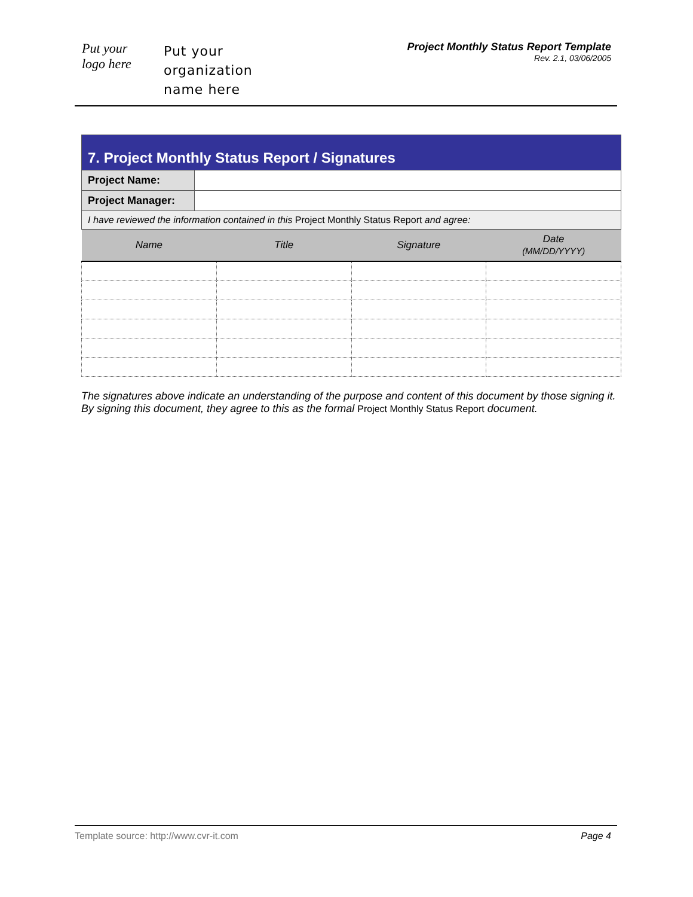Put your
logo here
Put your
organization
name here
Project Monthly Status Report Template
Rev. 2.1, 03/06/2005
| 7. Project Monthly Status Report / Signatures | |
| Project Name: | |
| Project Manager: | |
| I have reviewed the information contained in this Project Monthly Status Report and agree: | |
| Name | Title | Signature | Date (MM/DD/YYYY) |
| --- | --- | --- | --- |
The signatures above indicate an understanding of the purpose and content of this document by those signing it. By signing this document, they agree to this as the formal Project Monthly Status Report document.
Template source: http://www.cvr-it.com Page 4